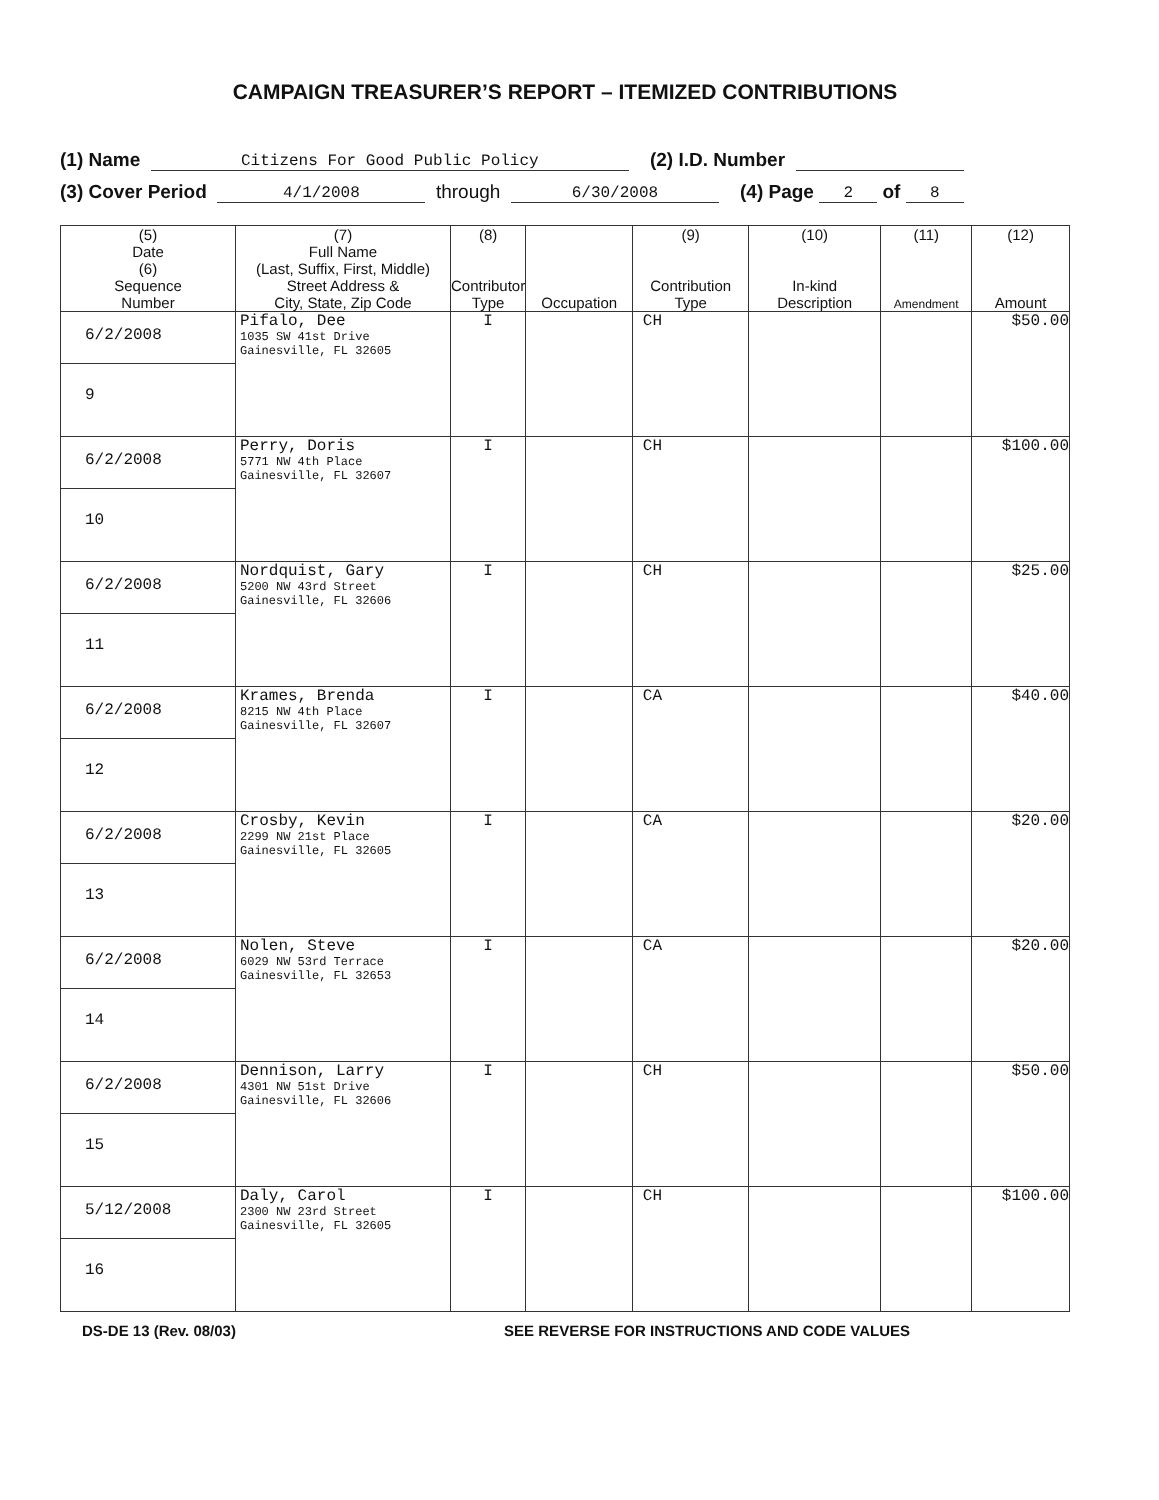CAMPAIGN TREASURER’S REPORT – ITEMIZED CONTRIBUTIONS
(1) Name Citizens For Good Public Policy (2) I.D. Number
(3) Cover Period 4/1/2008 through 6/30/2008 (4) Page 2 of 8
| (5) Date (6) Sequence Number | (7) Full Name (Last, Suffix, First, Middle) Street Address & City, State, Zip Code | (8) Contributor Type | Occupation | (9) Contribution Type | (10) In-kind Description | (11) Amendment | (12) Amount |
| --- | --- | --- | --- | --- | --- | --- | --- |
| 6/2/2008 9 | Pifalo, Dee 1035 SW 41st Drive Gainesville, FL 32605 | I | | CH | | | $50.00 |
| 6/2/2008 10 | Perry, Doris 5771 NW 4th Place Gainesville, FL 32607 | I | | CH | | | $100.00 |
| 6/2/2008 11 | Nordquist, Gary 5200 NW 43rd Street Gainesville, FL 32606 | I | | CH | | | $25.00 |
| 6/2/2008 12 | Krames, Brenda 8215 NW 4th Place Gainesville, FL 32607 | I | | CA | | | $40.00 |
| 6/2/2008 13 | Crosby, Kevin 2299 NW 21st Place Gainesville, FL 32605 | I | | CA | | | $20.00 |
| 6/2/2008 14 | Nolen, Steve 6029 NW 53rd Terrace Gainesville, FL 32653 | I | | CA | | | $20.00 |
| 6/2/2008 15 | Dennison, Larry 4301 NW 51st Drive Gainesville, FL 32606 | I | | CH | | | $50.00 |
| 5/12/2008 16 | Daly, Carol 2300 NW 23rd Street Gainesville, FL 32605 | I | | CH | | | $100.00 |
DS-DE 13 (Rev. 08/03) SEE REVERSE FOR INSTRUCTIONS AND CODE VALUES